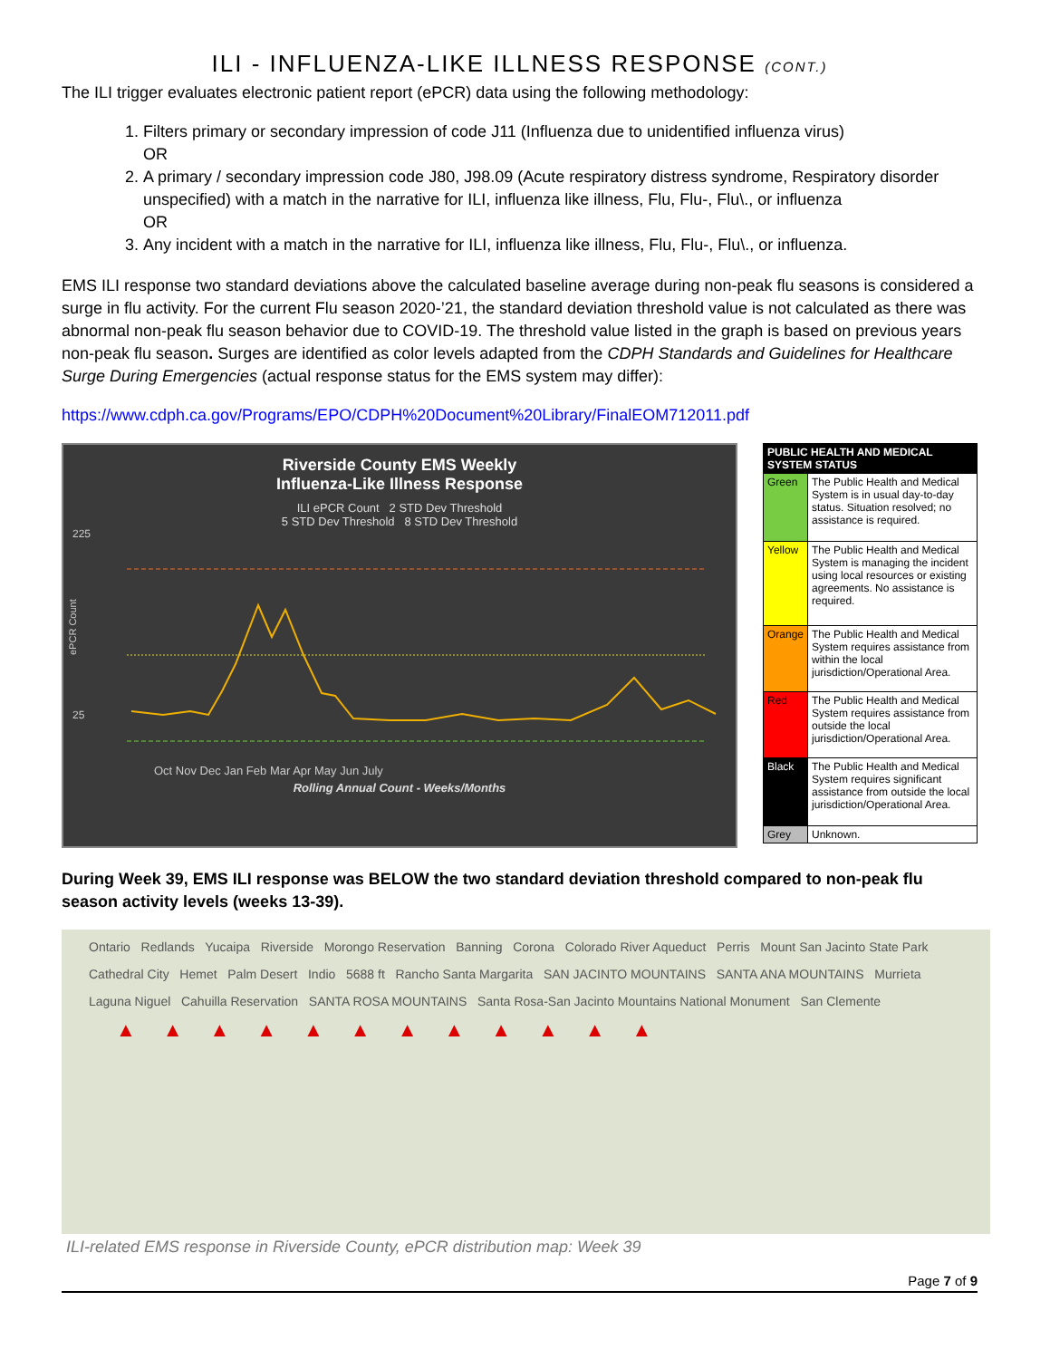ILI - INFLUENZA-LIKE ILLNESS RESPONSE (CONT.)
The ILI trigger evaluates electronic patient report (ePCR) data using the following methodology:
1. Filters primary or secondary impression of code J11 (Influenza due to unidentified influenza virus)
OR
2. A primary / secondary impression code J80, J98.09 (Acute respiratory distress syndrome, Respiratory disorder unspecified) with a match in the narrative for ILI, influenza like illness, Flu, Flu-, Flu\., or influenza
OR
3. Any incident with a match in the narrative for ILI, influenza like illness, Flu, Flu-, Flu\., or influenza.
EMS ILI response two standard deviations above the calculated baseline average during non-peak flu seasons is considered a surge in flu activity. For the current Flu season 2020-’21, the standard deviation threshold value is not calculated as there was abnormal non-peak flu season behavior due to COVID-19. The threshold value listed in the graph is based on previous years non-peak flu season. Surges are identified as color levels adapted from the CDPH Standards and Guidelines for Healthcare Surge During Emergencies (actual response status for the EMS system may differ):
https://www.cdph.ca.gov/Programs/EPO/CDPH%20Document%20Library/FinalEOM712011.pdf
Riverside County EMS Weekly
Influenza-Like Illness Response
ILI ePCR Count 2 STD Dev Threshold
5 STD Dev Threshold 8 STD Dev Threshold
225
25
ePCR Count
Oct Nov Dec Jan Feb Mar Apr May Jun July
Rolling Annual Count - Weeks/Months
| PUBLIC HEALTH AND MEDICAL SYSTEM STATUS | |
| --- | --- |
| Green | The Public Health and Medical System is in usual day-to-day status. Situation resolved; no assistance is required. |
| Yellow | The Public Health and Medical System is managing the incident using local resources or existing agreements. No assistance is required. |
| Orange | The Public Health and Medical System requires assistance from within the local jurisdiction/Operational Area. |
| Red | The Public Health and Medical System requires assistance from outside the local jurisdiction/Operational Area. |
| Black | The Public Health and Medical System requires significant assistance from outside the local jurisdiction/Operational Area. |
| Grey | Unknown. |
During Week 39, EMS ILI response was BELOW the two standard deviation threshold compared to non-peak flu season activity levels (weeks 13-39).
Ontario Redlands Yucaipa Riverside Morongo Reservation Banning Corona Colorado River Aqueduct Perris Mount San Jacinto State Park Cathedral City Hemet Palm Desert Indio 5688 ft Rancho Santa Margarita SAN JACINTO MOUNTAINS SANTA ANA MOUNTAINS Murrieta Laguna Niguel Cahuilla Reservation SANTA ROSA MOUNTAINS Santa Rosa-San Jacinto Mountains National Monument San Clemente
▲▲▲▲▲▲▲▲▲▲▲▲
ILI-related EMS response in Riverside County, ePCR distribution map: Week 39
Page 7 of 9